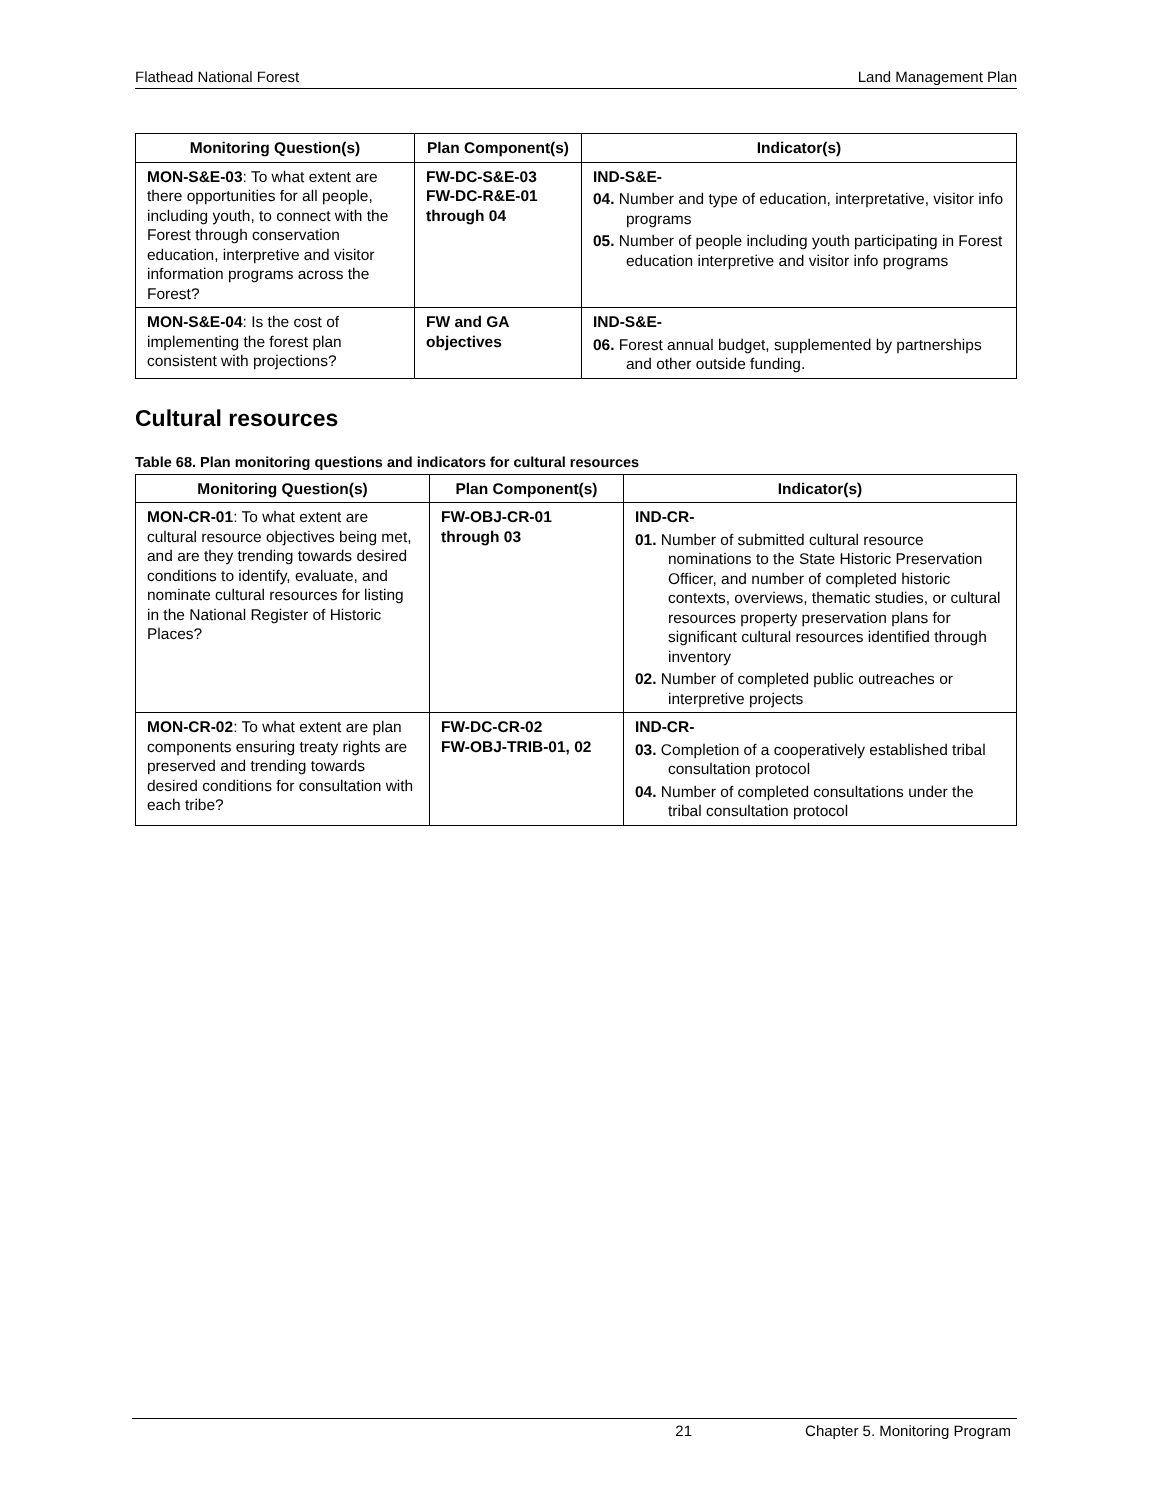Flathead National Forest Land Management Plan
| Monitoring Question(s) | Plan Component(s) | Indicator(s) |
| --- | --- | --- |
| MON-S&E-03 : To what extent are there opportunities for all people, including youth, to connect with the Forest through conservation education, interpretive and visitor information programs across the Forest? | FW-DC-S&E-03 FW-DC-R&E-01 through 04 | IND-S&E- 04. Number and type of education, interpretative, visitor info programs 05. Number of people including youth participating in Forest education interpretive and visitor info programs |
| MON-S&E-04 : Is the cost of implementing the forest plan consistent with projections? | FW and GA objectives | IND-S&E- 06. Forest annual budget, supplemented by partnerships and other outside funding. |
Cultural resources
Table 68. Plan monitoring questions and indicators for cultural resources
| Monitoring Question(s) | Plan Component(s) | Indicator(s) |
| --- | --- | --- |
| MON-CR-01 : To what extent are cultural resource objectives being met, and are they trending towards desired conditions to identify, evaluate, and nominate cultural resources for listing in the National Register of Historic Places? | FW-OBJ-CR-01 through 03 | IND-CR- 01. Number of submitted cultural resource nominations to the State Historic Preservation Officer, and number of completed historic contexts, overviews, thematic studies, or cultural resources property preservation plans for significant cultural resources identified through inventory 02. Number of completed public outreaches or interpretive projects |
| MON-CR-02 : To what extent are plan components ensuring treaty rights are preserved and trending towards desired conditions for consultation with each tribe? | FW-DC-CR-02 FW-OBJ-TRIB-01, 02 | IND-CR- 03. Completion of a cooperatively established tribal consultation protocol 04. Number of completed consultations under the tribal consultation protocol |
21 Chapter 5. Monitoring Program